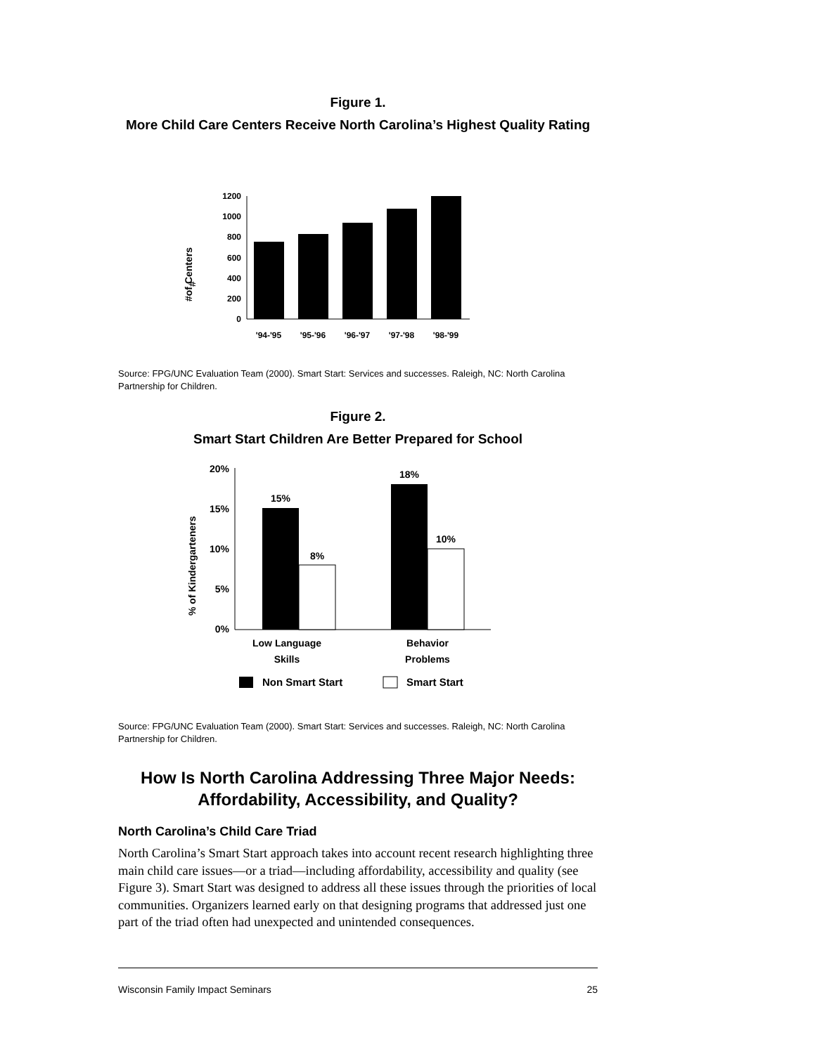Figure 1.
More Child Care Centers Receive North Carolina’s Highest Quality Rating
#
#of Centers
0
200
400
600
800
1000
1200
'94-'95
'95-'96
'96-'97
'97-'98
'98-'99
Source: FPG/UNC Evaluation Team (2000). Smart Start: Services and successes. Raleigh, NC: North Carolina Partnership for Children.
Figure 2.
Smart Start Children Are Better Prepared for School
% of Kindergarteners
20%
15%
10%
5%
0%
15%
8%
18%
10%
Low Language
Skills
Behavior
Problems
Non Smart Start
Smart Start
Source: FPG/UNC Evaluation Team (2000). Smart Start: Services and successes. Raleigh, NC: North Carolina Partnership for Children.
How Is North Carolina Addressing Three Major Needs:
Affordability, Accessibility, and Quality?
North Carolina’s Child Care Triad
North Carolina’s Smart Start approach takes into account recent research high­lighting three main child care issues—or a triad—including affordability, accessi­bility and quality (see Figure 3). Smart Start was designed to address all these issues through the priorities of local communities. Organizers learned early on that designing programs that addressed just one part of the triad often had unex­pected and unintended consequences.
Wisconsin Family Impact Seminars 25